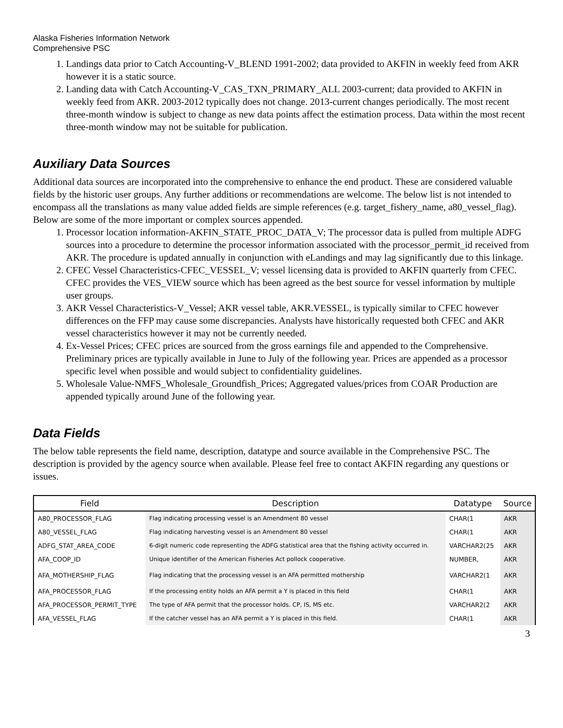Alaska Fisheries Information Network
Comprehensive PSC
1. Landings data prior to Catch Accounting-V_BLEND 1991-2002; data provided to AKFIN in weekly feed from AKR however it is a static source.
2. Landing data with Catch Accounting-V_CAS_TXN_PRIMARY_ALL 2003-current; data provided to AKFIN in weekly feed from AKR. 2003-2012 typically does not change. 2013-current changes periodically. The most recent three-month window is subject to change as new data points affect the estimation process. Data within the most recent three-month window may not be suitable for publication.
Auxiliary Data Sources
Additional data sources are incorporated into the comprehensive to enhance the end product. These are considered valuable fields by the historic user groups. Any further additions or recommendations are welcome. The below list is not intended to encompass all the translations as many value added fields are simple references (e.g. target_fishery_name, a80_vessel_flag). Below are some of the more important or complex sources appended.
1. Processor location information-AKFIN_STATE_PROC_DATA_V; The processor data is pulled from multiple ADFG sources into a procedure to determine the processor information associated with the processor_permit_id received from AKR. The procedure is updated annually in conjunction with eLandings and may lag significantly due to this linkage.
2. CFEC Vessel Characteristics-CFEC_VESSEL_V; vessel licensing data is provided to AKFIN quarterly from CFEC. CFEC provides the VES_VIEW source which has been agreed as the best source for vessel information by multiple user groups.
3. AKR Vessel Characteristics-V_Vessel; AKR vessel table, AKR.VESSEL, is typically similar to CFEC however differences on the FFP may cause some discrepancies. Analysts have historically requested both CFEC and AKR vessel characteristics however it may not be currently needed.
4. Ex-Vessel Prices; CFEC prices are sourced from the gross earnings file and appended to the Comprehensive. Preliminary prices are typically available in June to July of the following year. Prices are appended as a processor specific level when possible and would subject to confidentiality guidelines.
5. Wholesale Value-NMFS_Wholesale_Groundfish_Prices; Aggregated values/prices from COAR Production are appended typically around June of the following year.
Data Fields
The below table represents the field name, description, datatype and source available in the Comprehensive PSC. The description is provided by the agency source when available. Please feel free to contact AKFIN regarding any questions or issues.
| Field | Description | Datatype | Source |
| --- | --- | --- | --- |
| A80_PROCESSOR_FLAG | Flag indicating processing vessel is an Amendment 80 vessel | CHAR(1 | AKR |
| A80_VESSEL_FLAG | Flag indicating harvesting vessel is an Amendment 80 vessel | CHAR(1 | AKR |
| ADFG_STAT_AREA_CODE | 6-digit numeric code representing the ADFG statistical area that the fishing activity occurred in. | VARCHAR2(25 | AKR |
| AFA_COOP_ID | Unique identifier of the American Fisheries Act pollock cooperative. | NUMBER, | AKR |
| AFA_MOTHERSHIP_FLAG | Flag indicating that the processing vessel is an AFA permitted mothership | VARCHAR2(1 | AKR |
| AFA_PROCESSOR_FLAG | If the processing entity holds an AFA permit a Y is placed in this field | CHAR(1 | AKR |
| AFA_PROCESSOR_PERMIT_TYPE | The type of AFA permit that the processor holds. CP, IS, MS etc. | VARCHAR2(2 | AKR |
| AFA_VESSEL_FLAG | If the catcher vessel has an AFA permit a Y is placed in this field. | CHAR(1 | AKR |
3